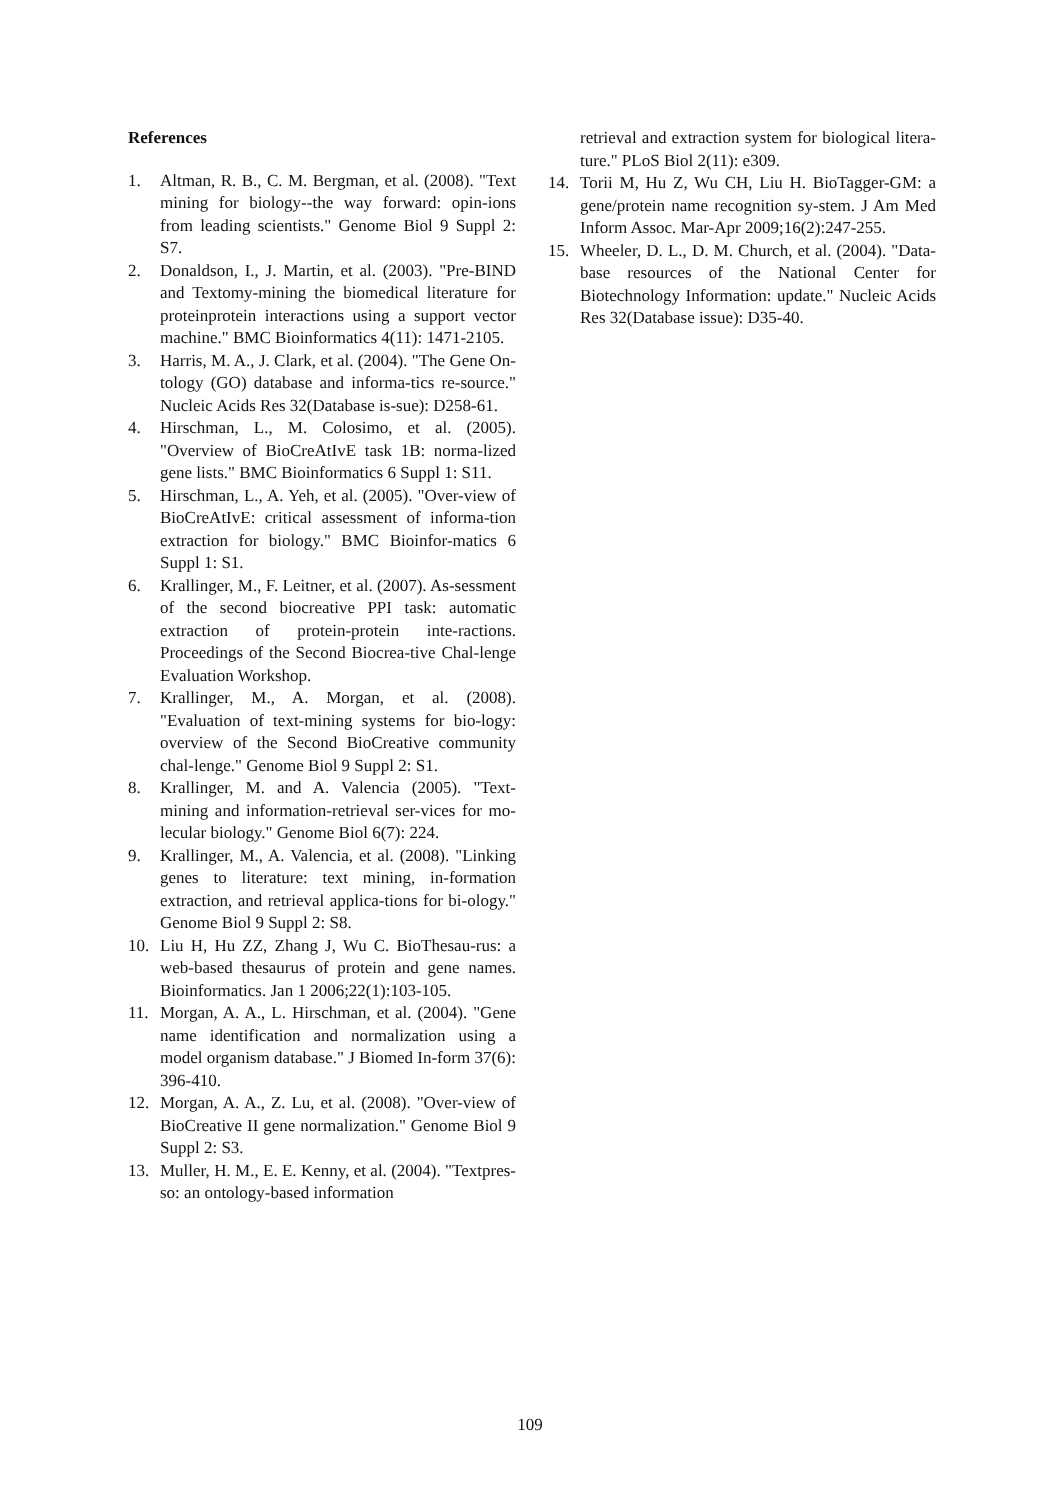References
1. Altman, R. B., C. M. Bergman, et al. (2008). "Text mining for biology--the way forward: opin-ions from leading scientists." Genome Biol 9 Suppl 2: S7.
2. Donaldson, I., J. Martin, et al. (2003). "Pre-BIND and Textomy-mining the biomedical literature for proteinprotein interactions using a support vector machine." BMC Bioinformatics 4(11): 1471-2105.
3. Harris, M. A., J. Clark, et al. (2004). "The Gene On-tology (GO) database and informa-tics re-source." Nucleic Acids Res 32(Database is-sue): D258-61.
4. Hirschman, L., M. Colosimo, et al. (2005). "Overview of BioCreAtIvE task 1B: norma-lized gene lists." BMC Bioinformatics 6 Suppl 1: S11.
5. Hirschman, L., A. Yeh, et al. (2005). "Over-view of BioCreAtIvE: critical assessment of informa-tion extraction for biology." BMC Bioinfor-matics 6 Suppl 1: S1.
6. Krallinger, M., F. Leitner, et al. (2007). As-sessment of the second biocreative PPI task: automatic extraction of protein-protein inte-ractions. Proceedings of the Second Biocrea-tive Chal-lenge Evaluation Workshop.
7. Krallinger, M., A. Morgan, et al. (2008). "Evaluation of text-mining systems for bio-logy: overview of the Second BioCreative community chal-lenge." Genome Biol 9 Suppl 2: S1.
8. Krallinger, M. and A. Valencia (2005). "Text-mining and information-retrieval ser-vices for mo-lecular biology." Genome Biol 6(7): 224.
9. Krallinger, M., A. Valencia, et al. (2008). "Linking genes to literature: text mining, in-formation extraction, and retrieval applica-tions for bi-ology." Genome Biol 9 Suppl 2: S8.
10. Liu H, Hu ZZ, Zhang J, Wu C. BioThesau-rus: a web-based thesaurus of protein and gene names. Bioinformatics. Jan 1 2006;22(1):103-105.
11. Morgan, A. A., L. Hirschman, et al. (2004). "Gene name identification and normalization using a model organism database." J Biomed In-form 37(6): 396-410.
12. Morgan, A. A., Z. Lu, et al. (2008). "Over-view of BioCreative II gene normalization." Genome Biol 9 Suppl 2: S3.
13. Muller, H. M., E. E. Kenny, et al. (2004). "Textpres-so: an ontology-based information
retrieval and extraction system for biological litera-ture." PLoS Biol 2(11): e309.
14. Torii M, Hu Z, Wu CH, Liu H. BioTagger-GM: a gene/protein name recognition sy-stem. J Am Med Inform Assoc. Mar-Apr 2009;16(2):247-255.
15. Wheeler, D. L., D. M. Church, et al. (2004). "Data-base resources of the National Center for Biotechnology Information: update." Nucleic Acids Res 32(Database issue): D35-40.
109